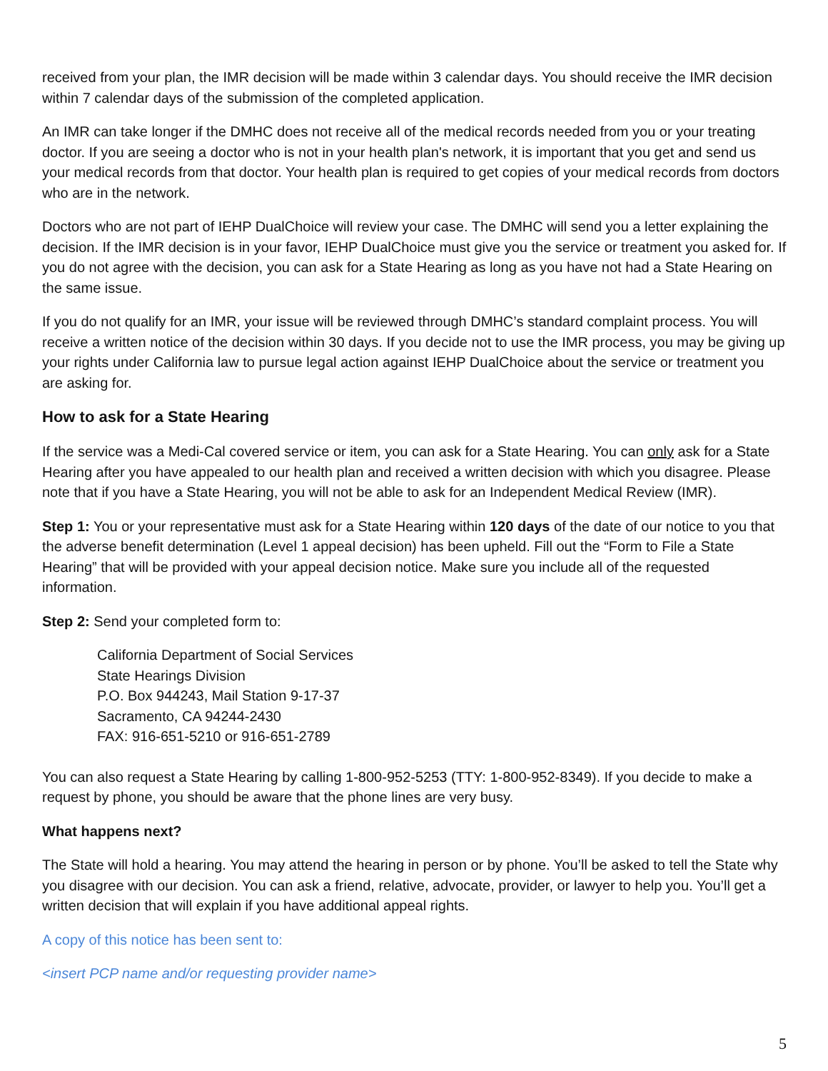received from your plan, the IMR decision will be made within 3 calendar days. You should receive the IMR decision within 7 calendar days of the submission of the completed application.
An IMR can take longer if the DMHC does not receive all of the medical records needed from you or your treating doctor. If you are seeing a doctor who is not in your health plan's network, it is important that you get and send us your medical records from that doctor. Your health plan is required to get copies of your medical records from doctors who are in the network.
Doctors who are not part of IEHP DualChoice will review your case. The DMHC will send you a letter explaining the decision. If the IMR decision is in your favor, IEHP DualChoice must give you the service or treatment you asked for. If you do not agree with the decision, you can ask for a State Hearing as long as you have not had a State Hearing on the same issue.
If you do not qualify for an IMR, your issue will be reviewed through DMHC’s standard complaint process. You will receive a written notice of the decision within 30 days. If you decide not to use the IMR process, you may be giving up your rights under California law to pursue legal action against IEHP DualChoice about the service or treatment you are asking for.
How to ask for a State Hearing
If the service was a Medi-Cal covered service or item, you can ask for a State Hearing. You can only ask for a State Hearing after you have appealed to our health plan and received a written decision with which you disagree. Please note that if you have a State Hearing, you will not be able to ask for an Independent Medical Review (IMR).
Step 1: You or your representative must ask for a State Hearing within 120 days of the date of our notice to you that the adverse benefit determination (Level 1 appeal decision) has been upheld. Fill out the “Form to File a State Hearing” that will be provided with your appeal decision notice. Make sure you include all of the requested information.
Step 2: Send your completed form to:
California Department of Social Services
State Hearings Division
P.O. Box 944243, Mail Station 9-17-37
Sacramento, CA 94244-2430
FAX: 916-651-5210 or 916-651-2789
You can also request a State Hearing by calling 1-800-952-5253 (TTY: 1-800-952-8349). If you decide to make a request by phone, you should be aware that the phone lines are very busy.
What happens next?
The State will hold a hearing. You may attend the hearing in person or by phone. You’ll be asked to tell the State why you disagree with our decision. You can ask a friend, relative, advocate, provider, or lawyer to help you. You’ll get a written decision that will explain if you have additional appeal rights.
A copy of this notice has been sent to:
<insert PCP name and/or requesting provider name>
5